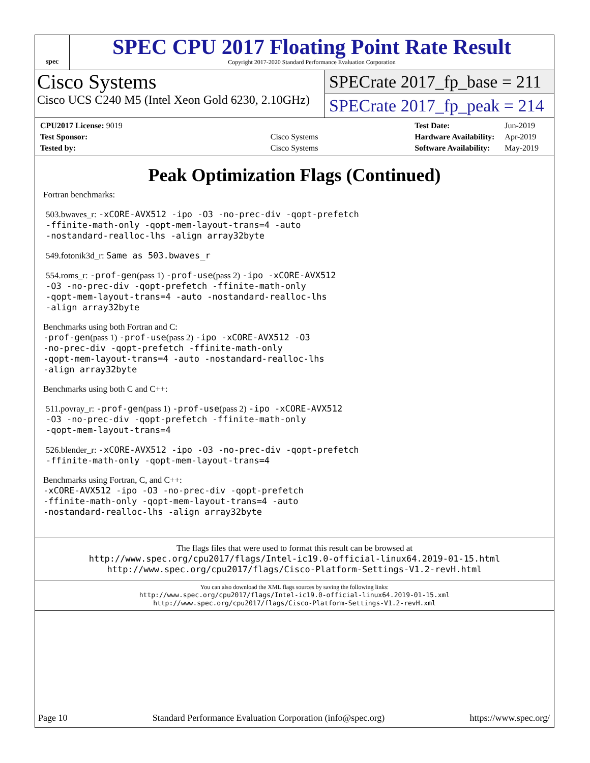spec
SPEC CPU 2017 Floating Point Rate Result
Copyright 2017-2020 Standard Performance Evaluation Corporation
Cisco Systems
Cisco UCS C240 M5 (Intel Xeon Gold 6230, 2.10GHz)
SPECrate 2017_fp_base = 211
SPECrate 2017_fp_peak = 214
| CPU2017 License: 9019 | |
| Test Sponsor: | Cisco Systems |
| Tested by: | Cisco Systems |
| Test Date: | Jun-2019 |
| Hardware Availability: | Apr-2019 |
| Software Availability: | May-2019 |
Peak Optimization Flags (Continued)
Fortran benchmarks:
503.bwaves_r: -xCORE-AVX512 -ipo -O3 -no-prec-div -qopt-prefetch
-ffinite-math-only -qopt-mem-layout-trans=4 -auto
-nostandard-realloc-lhs -align array32byte
549.fotonik3d_r: Same as 503.bwaves_r
554.roms_r: -prof-gen(pass 1) -prof-use(pass 2) -ipo -xCORE-AVX512
-O3 -no-prec-div -qopt-prefetch -ffinite-math-only
-qopt-mem-layout-trans=4 -auto -nostandard-realloc-lhs
-align array32byte
Benchmarks using both Fortran and C:
-prof-gen(pass 1) -prof-use(pass 2) -ipo -xCORE-AVX512 -O3
-no-prec-div -qopt-prefetch -ffinite-math-only
-qopt-mem-layout-trans=4 -auto -nostandard-realloc-lhs
-align array32byte
Benchmarks using both C and C++:
511.povray_r: -prof-gen(pass 1) -prof-use(pass 2) -ipo -xCORE-AVX512
-O3 -no-prec-div -qopt-prefetch -ffinite-math-only
-qopt-mem-layout-trans=4
526.blender_r: -xCORE-AVX512 -ipo -O3 -no-prec-div -qopt-prefetch
-ffinite-math-only -qopt-mem-layout-trans=4
Benchmarks using Fortran, C, and C++:
-xCORE-AVX512 -ipo -O3 -no-prec-div -qopt-prefetch
-ffinite-math-only -qopt-mem-layout-trans=4 -auto
-nostandard-realloc-lhs -align array32byte
The flags files that were used to format this result can be browsed at
http://www.spec.org/cpu2017/flags/Intel-ic19.0-official-linux64.2019-01-15.html
http://www.spec.org/cpu2017/flags/Cisco-Platform-Settings-V1.2-revH.html
You can also download the XML flags sources by saving the following links:
http://www.spec.org/cpu2017/flags/Intel-ic19.0-official-linux64.2019-01-15.xml
http://www.spec.org/cpu2017/flags/Cisco-Platform-Settings-V1.2-revH.xml
Page 10 Standard Performance Evaluation Corporation (info@spec.org) https://www.spec.org/